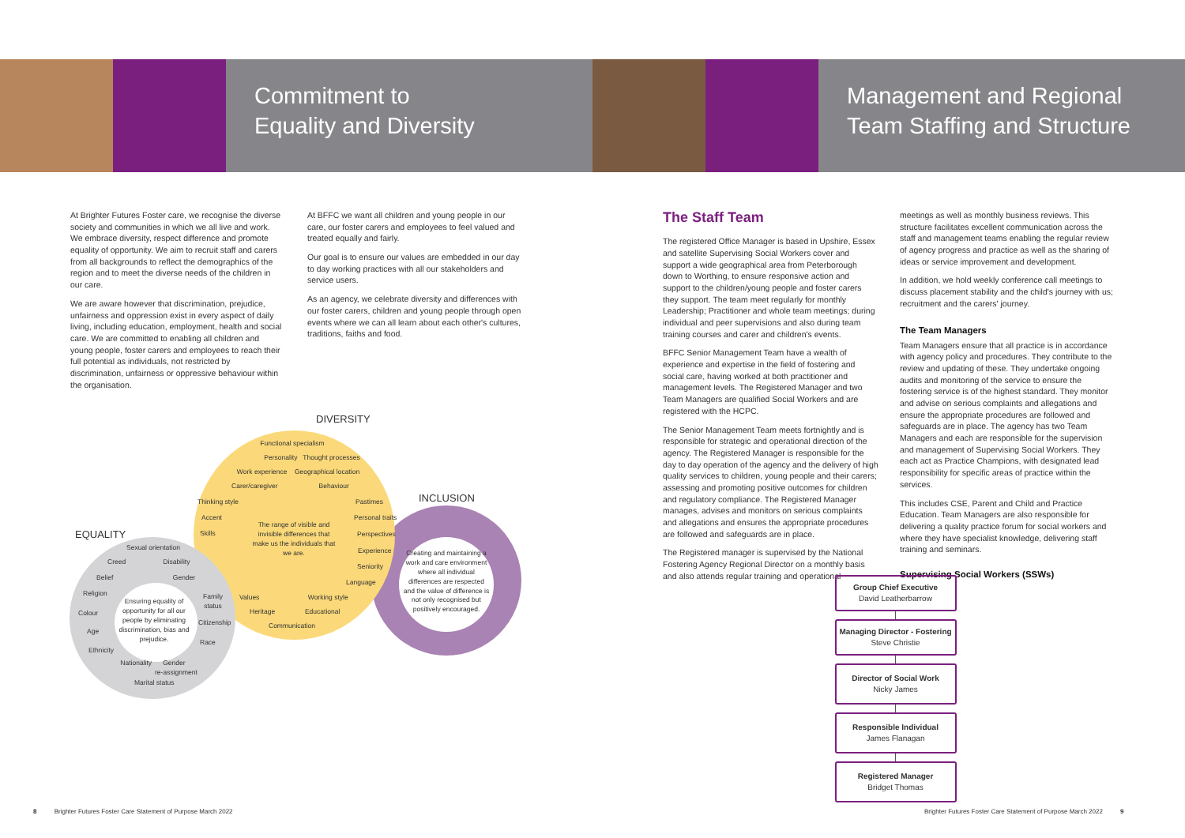Commitment to
Equality and Diversity
Management and Regional
Team Staffing and Structure
At Brighter Futures Foster care, we recognise the diverse society and communities in which we all live and work. We embrace diversity, respect difference and promote equality of opportunity. We aim to recruit staff and carers from all backgrounds to reflect the demographics of the region and to meet the diverse needs of the children in our care.
We are aware however that discrimination, prejudice, unfairness and oppression exist in every aspect of daily living, including education, employment, health and social care. We are committed to enabling all children and young people, foster carers and employees to reach their full potential as individuals, not restricted by discrimination, unfairness or oppressive behaviour within the organisation.
At BFFC we want all children and young people in our care, our foster carers and employees to feel valued and treated equally and fairly.
Our goal is to ensure our values are embedded in our day to day working practices with all our stakeholders and service users.
As an agency, we celebrate diversity and differences with our foster carers, children and young people through open events where we can all learn about each other's cultures, traditions, faiths and food.
DIVERSITY
INCLUSION
EQUALITY
Functional specialism
Personality Thought processes
Work experience Geographical location
Carer/caregiver Behaviour
Thinking style Pastimes
Accent Personal traits
Skills Perspectives
The range of visible and invisible differences that make us the individuals that we are.
Experience
Seniority
Language
Values Working style
Heritage Educational
Communication
Creating and maintaining a work and care environment where all individual differences are respected and the value of difference is not only recognised but positively encouraged.
Sexual orientation
Creed Disability
Belief Gender
Religion
Family
status
Colour
Ensuring equality of opportunity for all our people by eliminating discrimination, bias and prejudice.
Citizenship
Age
Race
Ethnicity
Nationality Gender
re-assignment
Marital status
The Staff Team
The registered Office Manager is based in Upshire, Essex and satellite Supervising Social Workers cover and support a wide geographical area from Peterborough down to Worthing, to ensure responsive action and support to the children/young people and foster carers they support. The team meet regularly for monthly Leadership; Practitioner and whole team meetings; during individual and peer supervisions and also during team training courses and carer and children's events.
BFFC Senior Management Team have a wealth of experience and expertise in the field of fostering and social care, having worked at both practitioner and management levels. The Registered Manager and two Team Managers are qualified Social Workers and are registered with the HCPC.
The Senior Management Team meets fortnightly and is responsible for strategic and operational direction of the agency. The Registered Manager is responsible for the day to day operation of the agency and the delivery of high quality services to children, young people and their carers; assessing and promoting positive outcomes for children and regulatory compliance. The Registered Manager manages, advises and monitors on serious complaints and allegations and ensures the appropriate procedures are followed and safeguards are in place.
The Registered manager is supervised by the National Fostering Agency Regional Director on a monthly basis and also attends regular training and operational
meetings as well as monthly business reviews. This structure facilitates excellent communication across the staff and management teams enabling the regular review of agency progress and practice as well as the sharing of ideas or service improvement and development.
In addition, we hold weekly conference call meetings to discuss placement stability and the child's journey with us; recruitment and the carers' journey.
The Team Managers
Team Managers ensure that all practice is in accordance with agency policy and procedures. They contribute to the review and updating of these. They undertake ongoing audits and monitoring of the service to ensure the fostering service is of the highest standard. They monitor and advise on serious complaints and allegations and ensure the appropriate procedures are followed and safeguards are in place. The agency has two Team Managers and each are responsible for the supervision and management of Supervising Social Workers. They each act as Practice Champions, with designated lead responsibility for specific areas of practice within the services.
This includes CSE, Parent and Child and Practice Education. Team Managers are also responsible for delivering a quality practice forum for social workers and where they have specialist knowledge, delivering staff training and seminars.
Supervising Social Workers (SSWs)
Group Chief Executive
David Leatherbarrow
Managing Director - Fostering
Steve Christie
Director of Social Work
Nicky James
Responsible Individual
James Flanagan
Registered Manager
Bridget Thomas
8 Brighter Futures Foster Care Statement of Purpose March 2022
Brighter Futures Foster Care Statement of Purpose March 2022 9